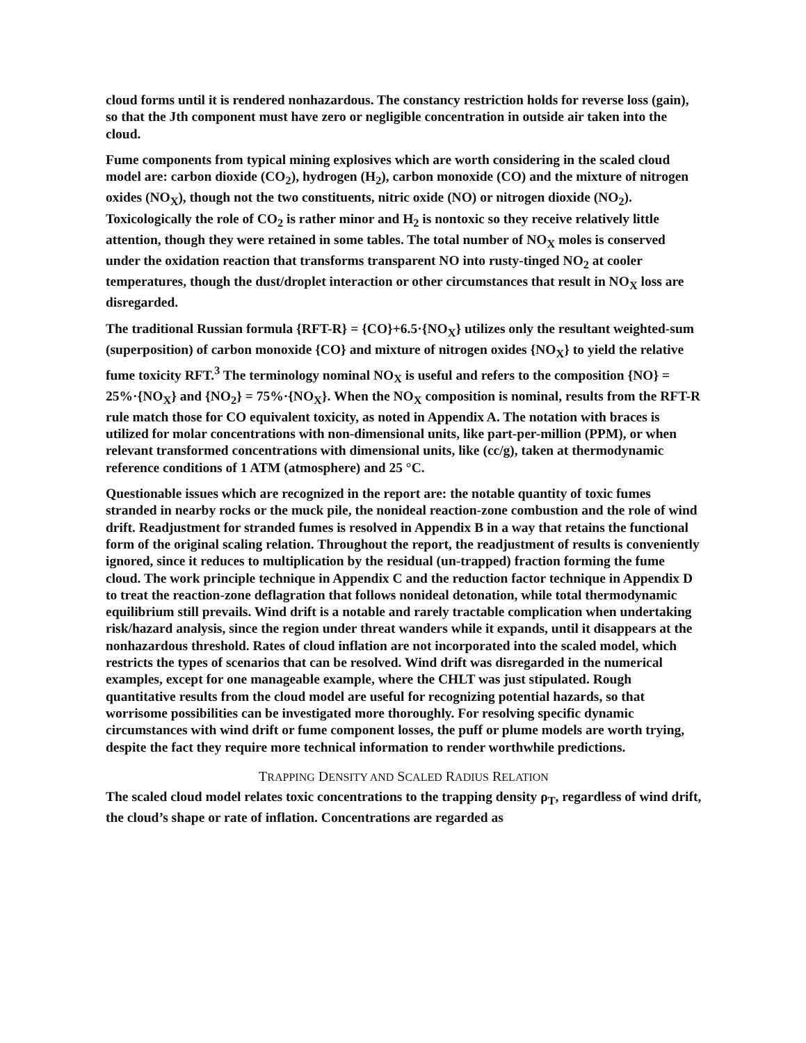cloud forms until it is rendered nonhazardous. The constancy restriction holds for reverse loss (gain), so that the Jth component must have zero or negligible concentration in outside air taken into the cloud.
Fume components from typical mining explosives which are worth considering in the scaled cloud model are: carbon dioxide (CO<sub>2</sub>), hydrogen (H<sub>2</sub>), carbon monoxide (CO) and the mixture of nitrogen oxides (NO<sub>X</sub>), though not the two constituents, nitric oxide (NO) or nitrogen dioxide (NO<sub>2</sub>). Toxicologically the role of CO<sub>2</sub> is rather minor and H<sub>2</sub> is nontoxic so they receive relatively little attention, though they were retained in some tables. The total number of NO<sub>X</sub> moles is conserved under the oxidation reaction that transforms transparent NO into rusty-tinged NO<sub>2</sub> at cooler temperatures, though the dust/droplet interaction or other circumstances that result in NO<sub>X</sub> loss are disregarded.
The traditional Russian formula {RFT-R} = {CO}+6.5·{NO<sub>X</sub>} utilizes only the resultant weighted-sum (superposition) of carbon monoxide {CO} and mixture of nitrogen oxides {NO<sub>X</sub>} to yield the relative fume toxicity RFT.<sup>3</sup> The terminology nominal NO<sub>X</sub> is useful and refers to the composition {NO} = 25%·{NO<sub>X</sub>} and {NO<sub>2</sub>} = 75%·{NO<sub>X</sub>}. When the NO<sub>X</sub> composition is nominal, results from the RFT-R rule match those for CO equivalent toxicity, as noted in Appendix A. The notation with braces is utilized for molar concentrations with non-dimensional units, like part-per-million (PPM), or when relevant transformed concentrations with dimensional units, like (cc/g), taken at thermodynamic reference conditions of 1 ATM (atmosphere) and 25 °C.
Questionable issues which are recognized in the report are: the notable quantity of toxic fumes stranded in nearby rocks or the muck pile, the nonideal reaction-zone combustion and the role of wind drift. Readjustment for stranded fumes is resolved in Appendix B in a way that retains the functional form of the original scaling relation. Throughout the report, the readjustment of results is conveniently ignored, since it reduces to multiplication by the residual (un-trapped) fraction forming the fume cloud. The work principle technique in Appendix C and the reduction factor technique in Appendix D to treat the reaction-zone deflagration that follows nonideal detonation, while total thermodynamic equilibrium still prevails. Wind drift is a notable and rarely tractable complication when undertaking risk/hazard analysis, since the region under threat wanders while it expands, until it disappears at the nonhazardous threshold. Rates of cloud inflation are not incorporated into the scaled model, which restricts the types of scenarios that can be resolved. Wind drift was disregarded in the numerical examples, except for one manageable example, where the CHLT was just stipulated. Rough quantitative results from the cloud model are useful for recognizing potential hazards, so that worrisome possibilities can be investigated more thoroughly. For resolving specific dynamic circumstances with wind drift or fume component losses, the puff or plume models are worth trying, despite the fact they require more technical information to render worthwhile predictions.
TRAPPING DENSITY AND SCALED RADIUS RELATION
The scaled cloud model relates toxic concentrations to the trapping density ρ<sub>T</sub>, regardless of wind drift, the cloud’s shape or rate of inflation. Concentrations are regarded as